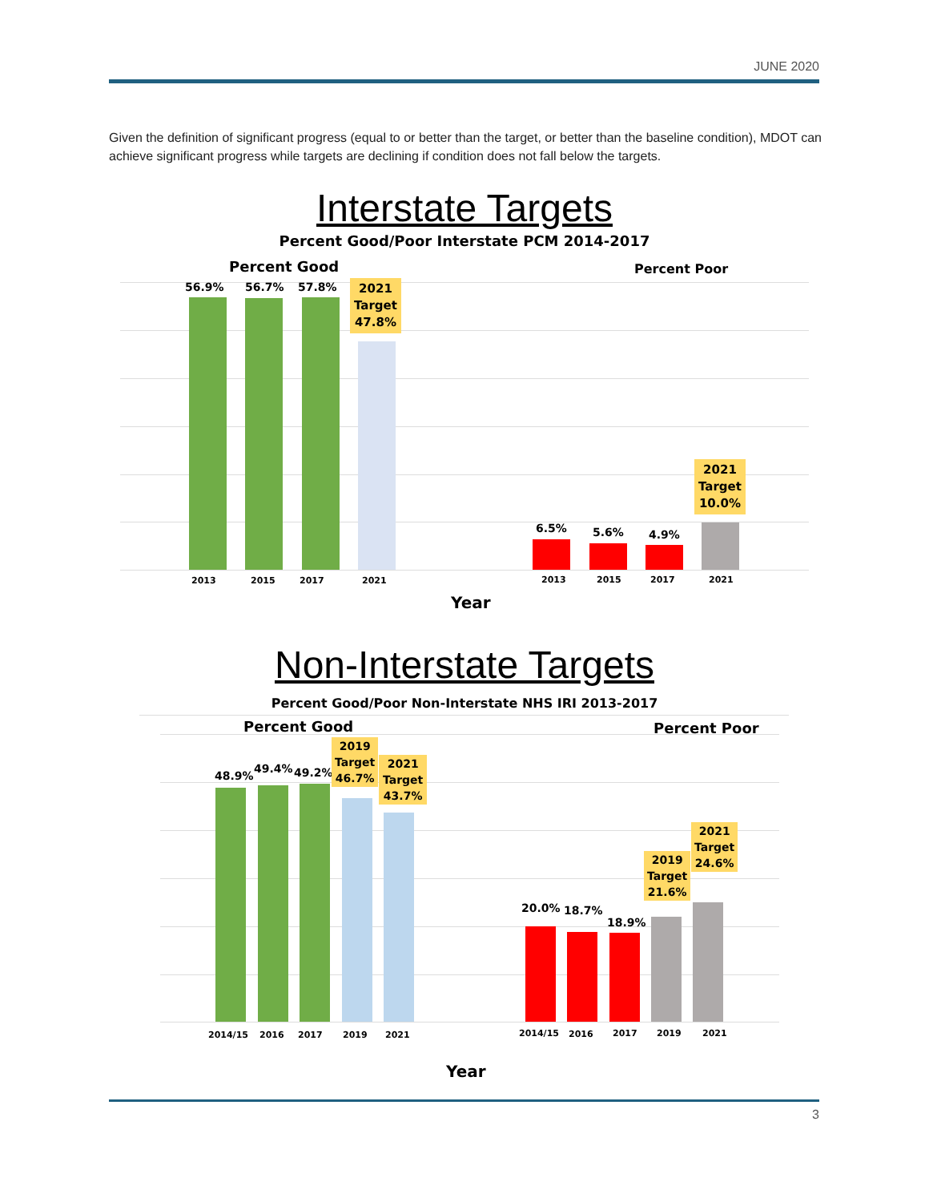JUNE 2020
Given the definition of significant progress (equal to or better than the target, or better than the baseline condition), MDOT can achieve significant progress while targets are declining if condition does not fall below the targets.
Interstate Targets
Percent Good/Poor Interstate PCM 2014-2017
Percent Good Percent Poor
56.9% 56.7% 57.8%
2021
Target
47.8%
6.5% 5.6% 4.9%
2021
Target
10.0%
2013 2015 2017 2021 2013 2015 2017 2021
Year
Non-Interstate Targets
Percent Good/Poor Non-Interstate NHS IRI 2013-2017
Percent Good Percent Poor
48.9%
49.4% 49.2%
2019
Target
46.7%
2021
Target
43.7%
20.0% 18.7%
18.9%
2019
Target
21.6%
2021
Target
24.6%
2014/15 2016 2017 2019 2021 2014/15 2016 2017 2019 2021
Year
3